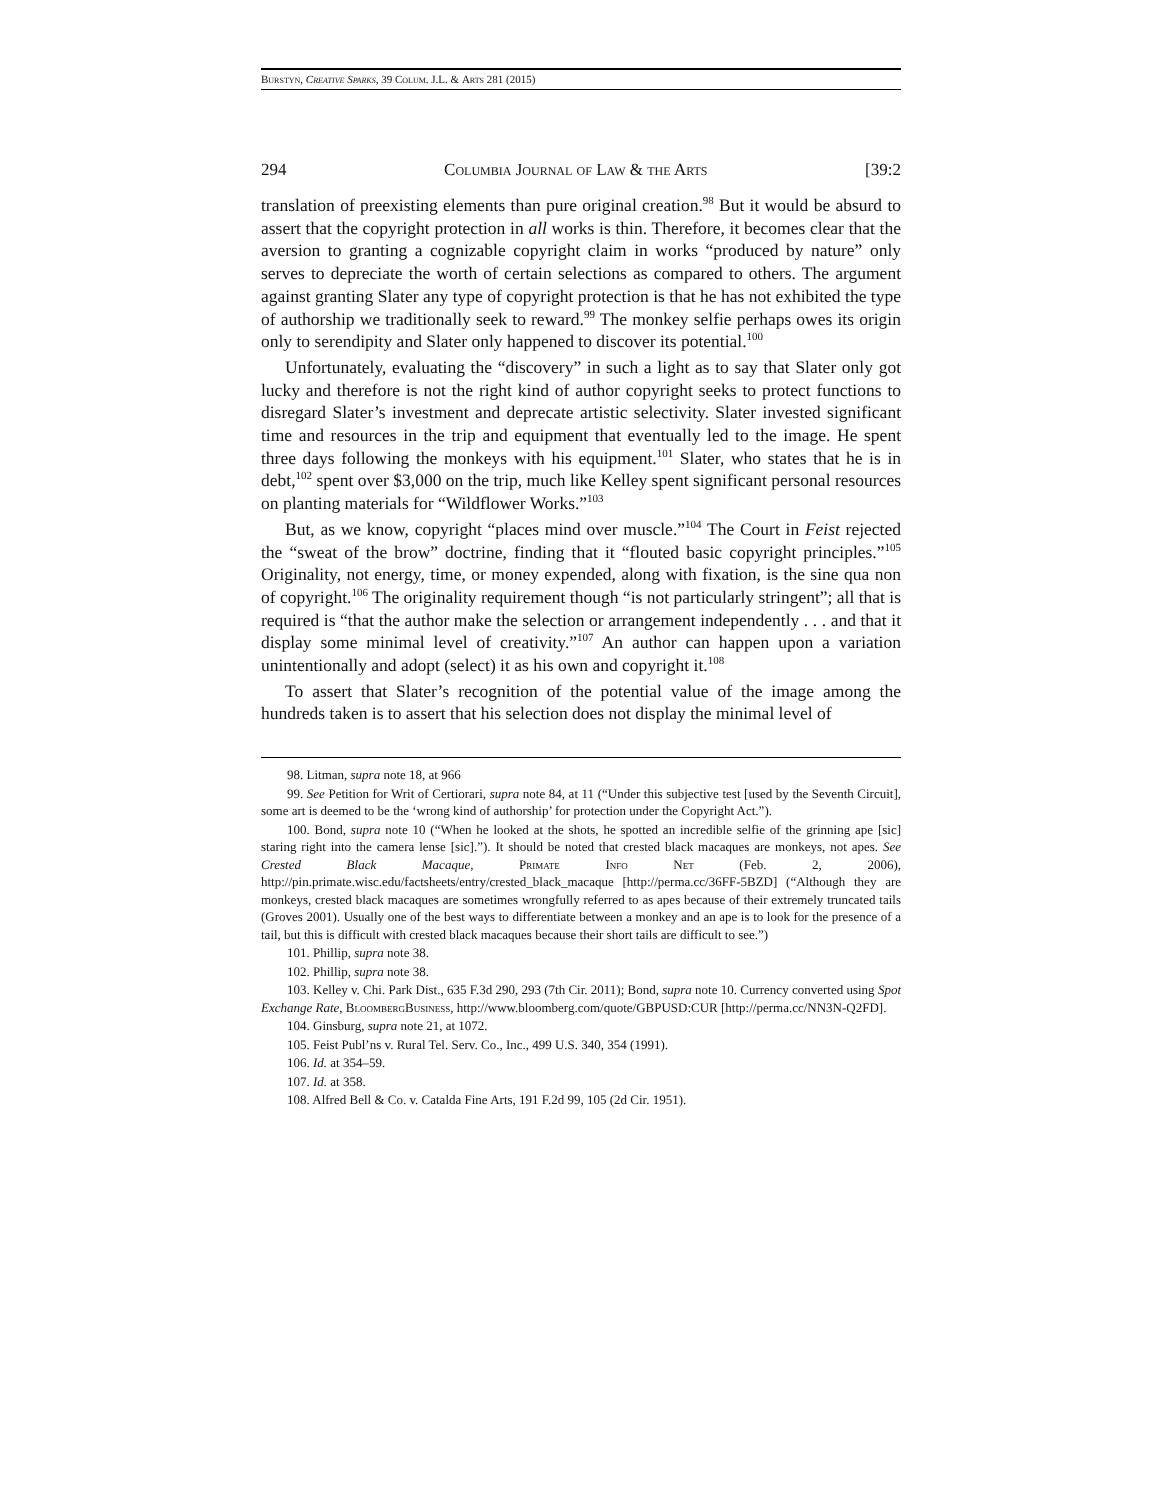Burstyn, Creative Sparks, 39 Colum. J.L. & Arts 281 (2015)
294 Columbia Journal of Law & the Arts [39:2
translation of preexisting elements than pure original creation.<sup>98</sup> But it would be absurd to assert that the copyright protection in all works is thin. Therefore, it becomes clear that the aversion to granting a cognizable copyright claim in works “produced by nature” only serves to depreciate the worth of certain selections as compared to others. The argument against granting Slater any type of copyright protection is that he has not exhibited the type of authorship we traditionally seek to reward.<sup>99</sup> The monkey selfie perhaps owes its origin only to serendipity and Slater only happened to discover its potential.<sup>100</sup>
Unfortunately, evaluating the “discovery” in such a light as to say that Slater only got lucky and therefore is not the right kind of author copyright seeks to protect functions to disregard Slater’s investment and deprecate artistic selectivity. Slater invested significant time and resources in the trip and equipment that eventually led to the image. He spent three days following the monkeys with his equipment.<sup>101</sup> Slater, who states that he is in debt,<sup>102</sup> spent over $3,000 on the trip, much like Kelley spent significant personal resources on planting materials for “Wildflower Works.”<sup>103</sup>
But, as we know, copyright “places mind over muscle.”<sup>104</sup> The Court in Feist rejected the “sweat of the brow” doctrine, finding that it “flouted basic copyright principles.”<sup>105</sup> Originality, not energy, time, or money expended, along with fixation, is the sine qua non of copyright.<sup>106</sup> The originality requirement though “is not particularly stringent”; all that is required is “that the author make the selection or arrangement independently . . . and that it display some minimal level of creativity.”<sup>107</sup> An author can happen upon a variation unintentionally and adopt (select) it as his own and copyright it.<sup>108</sup>
To assert that Slater’s recognition of the potential value of the image among the hundreds taken is to assert that his selection does not display the minimal level of
98. Litman, supra note 18, at 966
99. See Petition for Writ of Certiorari, supra note 84, at 11 (“Under this subjective test [used by the Seventh Circuit], some art is deemed to be the ‘wrong kind of authorship’ for protection under the Copyright Act.”).
100. Bond, supra note 10 (“When he looked at the shots, he spotted an incredible selfie of the grinning ape [sic] staring right into the camera lense [sic].”). It should be noted that crested black macaques are monkeys, not apes. See Crested Black Macaque, Primate Info Net (Feb. 2, 2006), http://pin.primate.wisc.edu/factsheets/entry/crested_black_macaque [http://perma.cc/36FF-5BZD] (“Although they are monkeys, crested black macaques are sometimes wrongfully referred to as apes because of their extremely truncated tails (Groves 2001). Usually one of the best ways to differentiate between a monkey and an ape is to look for the presence of a tail, but this is difficult with crested black macaques because their short tails are difficult to see.”)
101. Phillip, supra note 38.
102. Phillip, supra note 38.
103. Kelley v. Chi. Park Dist., 635 F.3d 290, 293 (7th Cir. 2011); Bond, supra note 10. Currency converted using Spot Exchange Rate, BloombergBusiness, http://www.bloomberg.com/quote/GBPUSD:CUR [http://perma.cc/NN3N-Q2FD].
104. Ginsburg, supra note 21, at 1072.
105. Feist Publ’ns v. Rural Tel. Serv. Co., Inc., 499 U.S. 340, 354 (1991).
106. Id. at 354–59.
107. Id. at 358.
108. Alfred Bell & Co. v. Catalda Fine Arts, 191 F.2d 99, 105 (2d Cir. 1951).